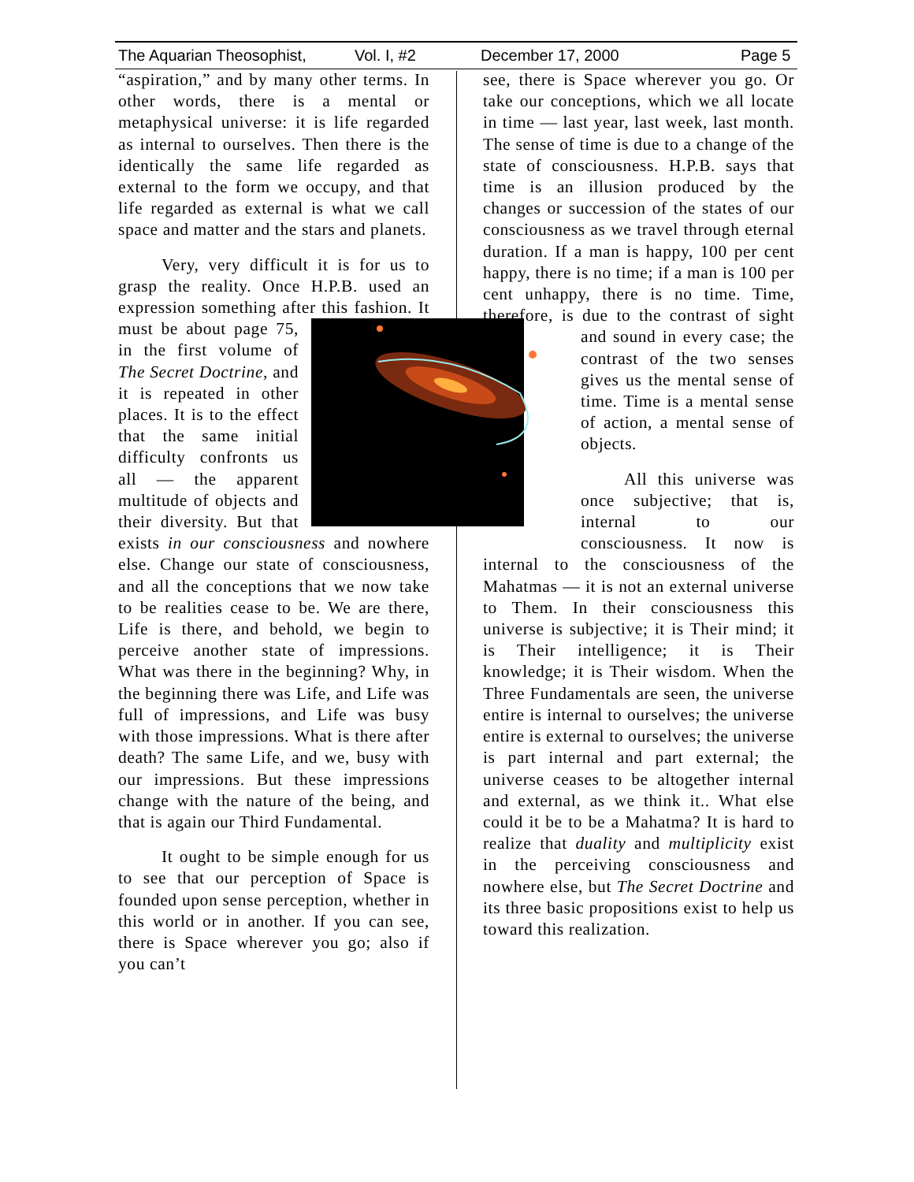The Aquarian Theosophist, Vol. I, #2 December 17, 2000 Page 5
“aspiration,” and by many other terms. In other words, there is a mental or metaphysical universe: it is life regarded as internal to ourselves. Then there is the identically the same life regarded as external to the form we occupy, and that life regarded as external is what we call space and matter and the stars and planets.
Very, very difficult it is for us to grasp the reality. Once H.P.B. used an expression something after this fashion. It must be about page 75, in the first volume of The Secret Doctrine, and it is repeated in other places. It is to the effect that the same initial difficulty confronts us all — the apparent multitude of objects and their diversity. But that exists in our consciousness and nowhere else. Change our state of consciousness, and all the conceptions that we now take to be realities cease to be. We are there, Life is there, and behold, we begin to perceive another state of impressions. What was there in the beginning? Why, in the beginning there was Life, and Life was full of impressions, and Life was busy with those impressions. What is there after death? The same Life, and we, busy with our impressions. But these impressions change with the nature of the being, and that is again our Third Fundamental.
It ought to be simple enough for us to see that our perception of Space is founded upon sense perception, whether in this world or in another. If you can see, there is Space wherever you go; also if you can’t
see, there is Space wherever you go. Or take our conceptions, which we all locate in time — last year, last week, last month. The sense of time is due to a change of the state of consciousness. H.P.B. says that time is an illusion produced by the changes or succession of the states of our consciousness as we travel through eternal duration. If a man is happy, 100 per cent happy, there is no time; if a man is 100 per cent unhappy, there is no time. Time, therefore, is due to the contrast of sight and sound in every case; the contrast of the two senses gives us the mental sense of time. Time is a mental sense of action, a mental sense of objects.
All this universe was once subjective; that is, internal to our consciousness. It now is internal to the consciousness of the Mahatmas — it is not an external universe to Them. In their consciousness this universe is subjective; it is Their mind; it is Their intelligence; it is Their knowledge; it is Their wisdom. When the Three Fundamentals are seen, the universe entire is internal to ourselves; the universe entire is external to ourselves; the universe is part internal and part external; the universe ceases to be altogether internal and external, as we think it.. What else could it be to be a Mahatma? It is hard to realize that duality and multiplicity exist in the perceiving consciousness and nowhere else, but The Secret Doctrine and its three basic propositions exist to help us toward this realization.